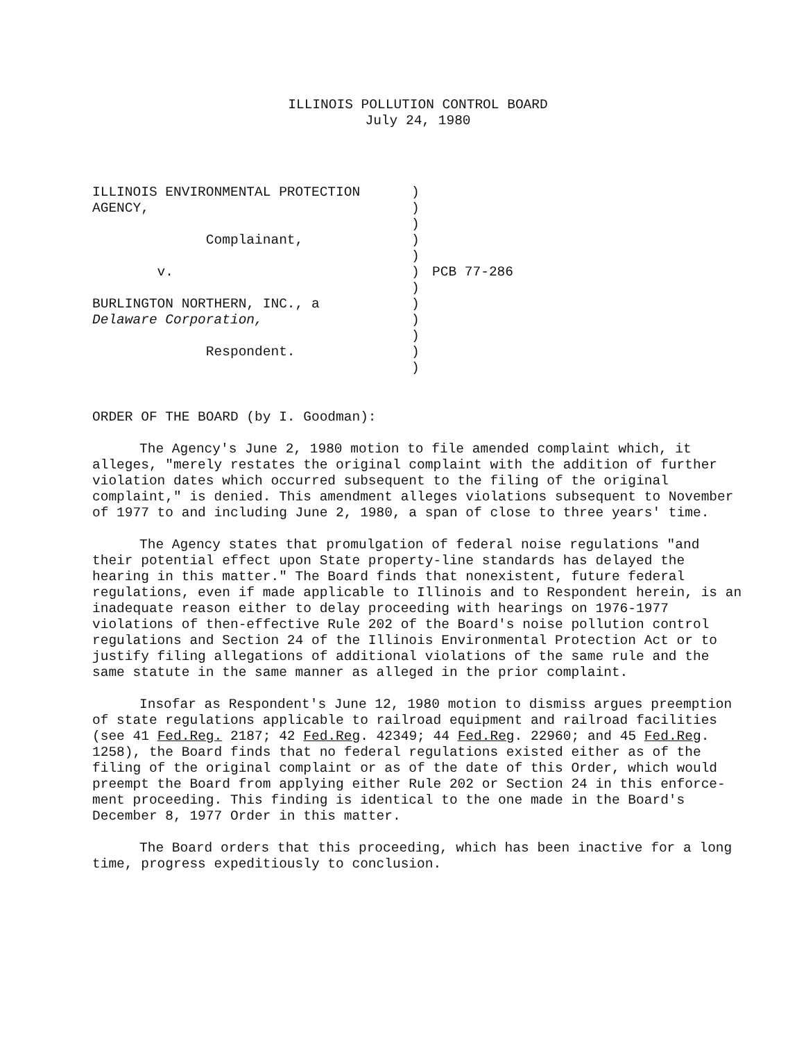ILLINOIS POLLUTION CONTROL BOARD
July 24, 1980
ILLINOIS ENVIRONMENTAL PROTECTION AGENCY, Complainant, v. BURLINGTON NORTHERN, INC., a Delaware Corporation, Respondent.
) ) ) ) ) ) ) ) ) ) ) )
PCB 77-286
ORDER OF THE BOARD (by I. Goodman):
The Agency's June 2, 1980 motion to file amended complaint which, it alleges, "merely restates the original complaint with the addition of further violation dates which occurred subsequent to the filing of the original complaint," is denied. This amendment alleges violations subsequent to November of 1977 to and including June 2, 1980, a span of close to three years' time.
The Agency states that promulgation of federal noise regulations "and their potential effect upon State property-line standards has delayed the hearing in this matter." The Board finds that nonexistent, future federal regulations, even if made applicable to Illinois and to Respondent herein, is an inadequate reason either to delay proceeding with hearings on 1976-1977 violations of then-effective Rule 202 of the Board's noise pollution control regulations and Section 24 of the Illinois Environmental Protection Act or to justify filing allegations of additional violations of the same rule and the same statute in the same manner as alleged in the prior complaint.
Insofar as Respondent's June 12, 1980 motion to dismiss argues preemption of state regulations applicable to railroad equipment and railroad facilities (see 41 Fed.Reg. 2187; 42 Fed.Reg. 42349; 44 Fed.Reg. 22960; and 45 Fed.Reg. 1258), the Board finds that no federal regulations existed either as of the filing of the original complaint or as of the date of this Order, which would preempt the Board from applying either Rule 202 or Section 24 in this enforce-ment proceeding. This finding is identical to the one made in the Board's December 8, 1977 Order in this matter.
The Board orders that this proceeding, which has been inactive for a long time, progress expeditiously to conclusion.